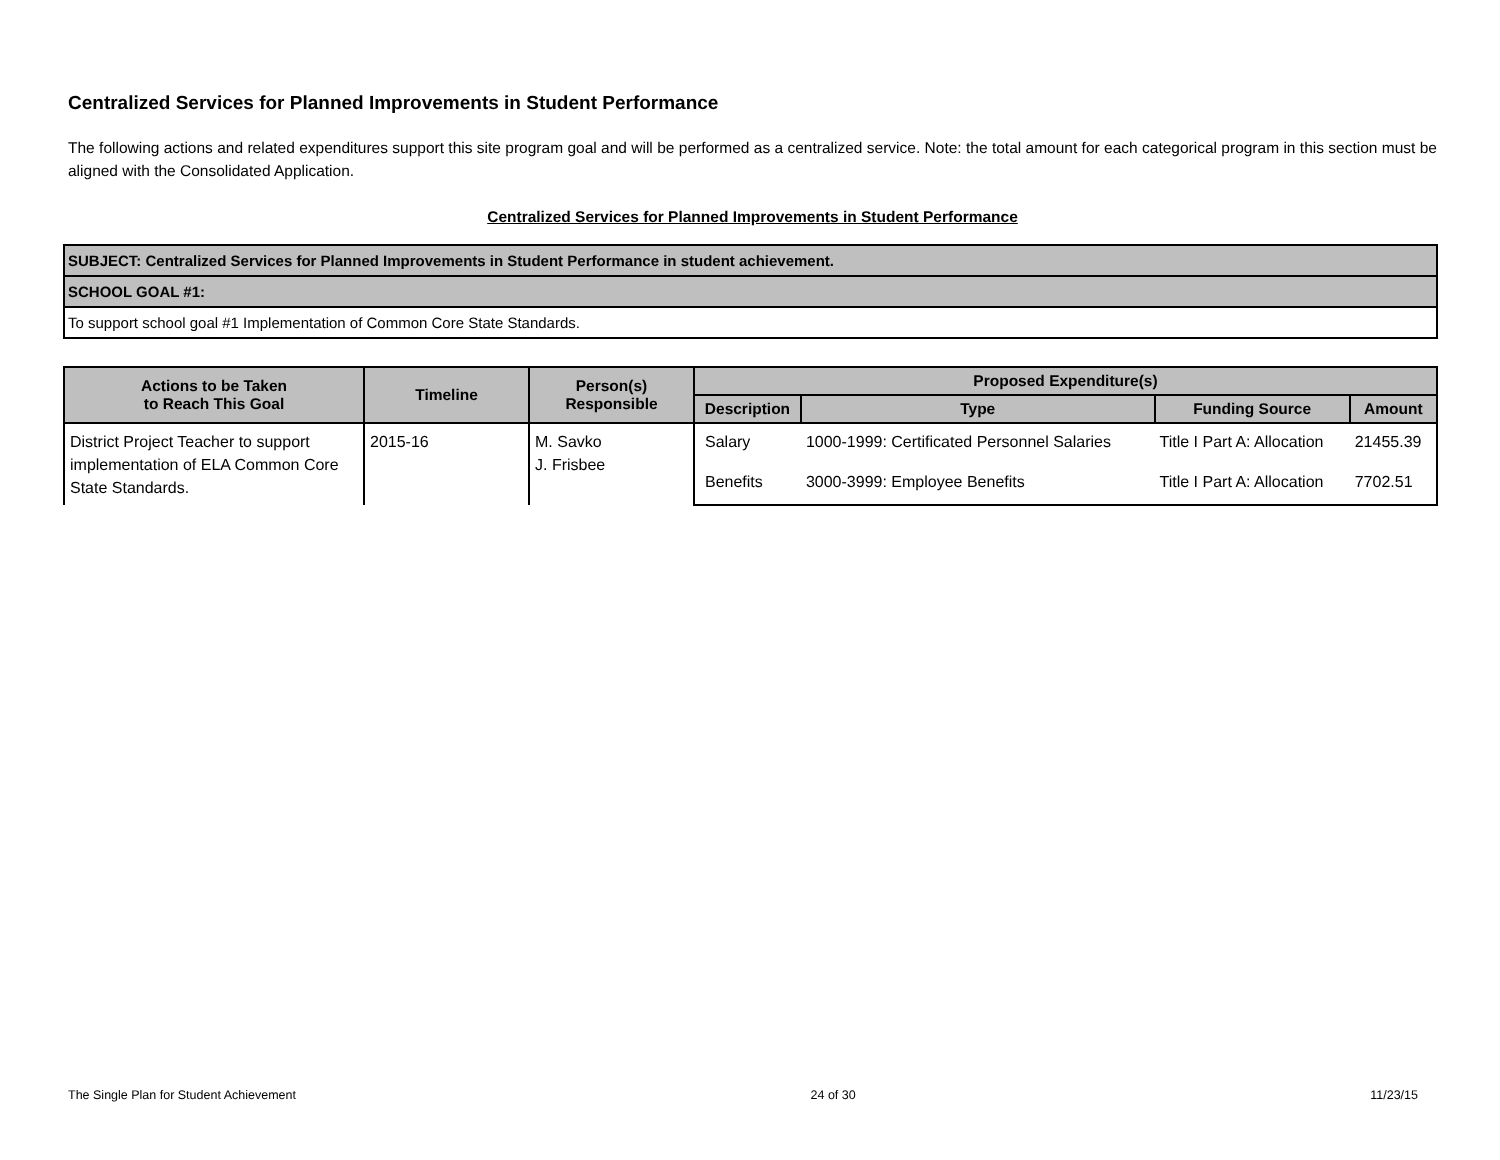Centralized Services for Planned Improvements in Student Performance
The following actions and related expenditures support this site program goal and will be performed as a centralized service. Note: the total amount for each categorical program in this section must be aligned with the Consolidated Application.
Centralized Services for Planned Improvements in Student Performance
| SUBJECT: Centralized Services for Planned Improvements in Student Performance in student achievement. |
| SCHOOL GOAL #1: |
| To support school goal #1 Implementation of Common Core State Standards. |
| Actions to be Taken to Reach This Goal | Timeline | Person(s) Responsible | Proposed Expenditure(s) | | | |
| --- | --- | --- | --- | --- | --- | --- |
| | | | Description | Type | Funding Source | Amount |
| District Project Teacher to support implementation of ELA Common Core State Standards. | 2015-16 | M. Savko J. Frisbee | Salary | 1000-1999: Certificated Personnel Salaries | Title I Part A: Allocation | 21455.39 |
| | | | Benefits | 3000-3999: Employee Benefits | Title I Part A: Allocation | 7702.51 |
The Single Plan for Student Achievement 24 of 30 11/23/15